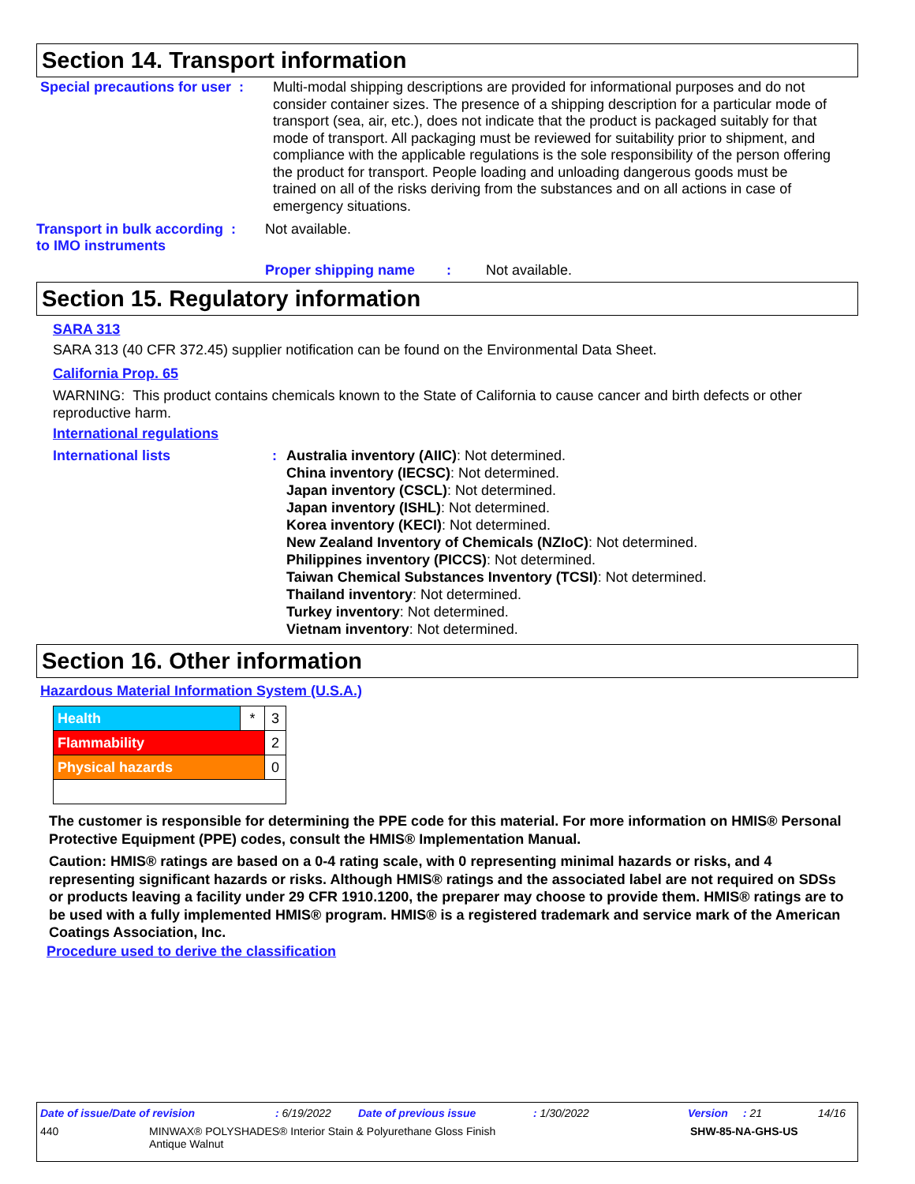Section 14. Transport information
Special precautions for user :
Multi-modal shipping descriptions are provided for informational purposes and do not consider container sizes. The presence of a shipping description for a particular mode of transport (sea, air, etc.), does not indicate that the product is packaged suitably for that mode of transport. All packaging must be reviewed for suitability prior to shipment, and compliance with the applicable regulations is the sole responsibility of the person offering the product for transport. People loading and unloading dangerous goods must be trained on all of the risks deriving from the substances and on all actions in case of emergency situations.
Transport in bulk according :
to IMO instruments
Not available.
Proper shipping name :
Not available.
Section 15. Regulatory information
SARA 313
SARA 313 (40 CFR 372.45) supplier notification can be found on the Environmental Data Sheet.
California Prop. 65
WARNING: This product contains chemicals known to the State of California to cause cancer and birth defects or other reproductive harm.
International regulations
International lists : Australia inventory (AIIC): Not determined.
China inventory (IECSC): Not determined.
Japan inventory (CSCL): Not determined.
Japan inventory (ISHL): Not determined.
Korea inventory (KECI): Not determined.
New Zealand Inventory of Chemicals (NZIoC): Not determined.
Philippines inventory (PICCS): Not determined.
Taiwan Chemical Substances Inventory (TCSI): Not determined.
Thailand inventory: Not determined.
Turkey inventory: Not determined.
Vietnam inventory: Not determined.
Section 16. Other information
Hazardous Material Information System (U.S.A.)
| Health | * | 3 |
| Flammability | | 2 |
| Physical hazards | | 0 |
The customer is responsible for determining the PPE code for this material. For more information on HMIS® Personal Protective Equipment (PPE) codes, consult the HMIS® Implementation Manual.
Caution: HMIS® ratings are based on a 0-4 rating scale, with 0 representing minimal hazards or risks, and 4 representing significant hazards or risks. Although HMIS® ratings and the associated label are not required on SDSs or products leaving a facility under 29 CFR 1910.1200, the preparer may choose to provide them. HMIS® ratings are to be used with a fully implemented HMIS® program. HMIS® is a registered trademark and service mark of the American Coatings Association, Inc.
Procedure used to derive the classification
Date of issue/Date of revision: 6/19/2022 Date of previous issue: 1/30/2022 Version: 21 14/16
440 MINWAX® POLYSHADES® Interior Stain & Polyurethane Gloss Finish
Antique Walnut SHW-85-NA-GHS-US